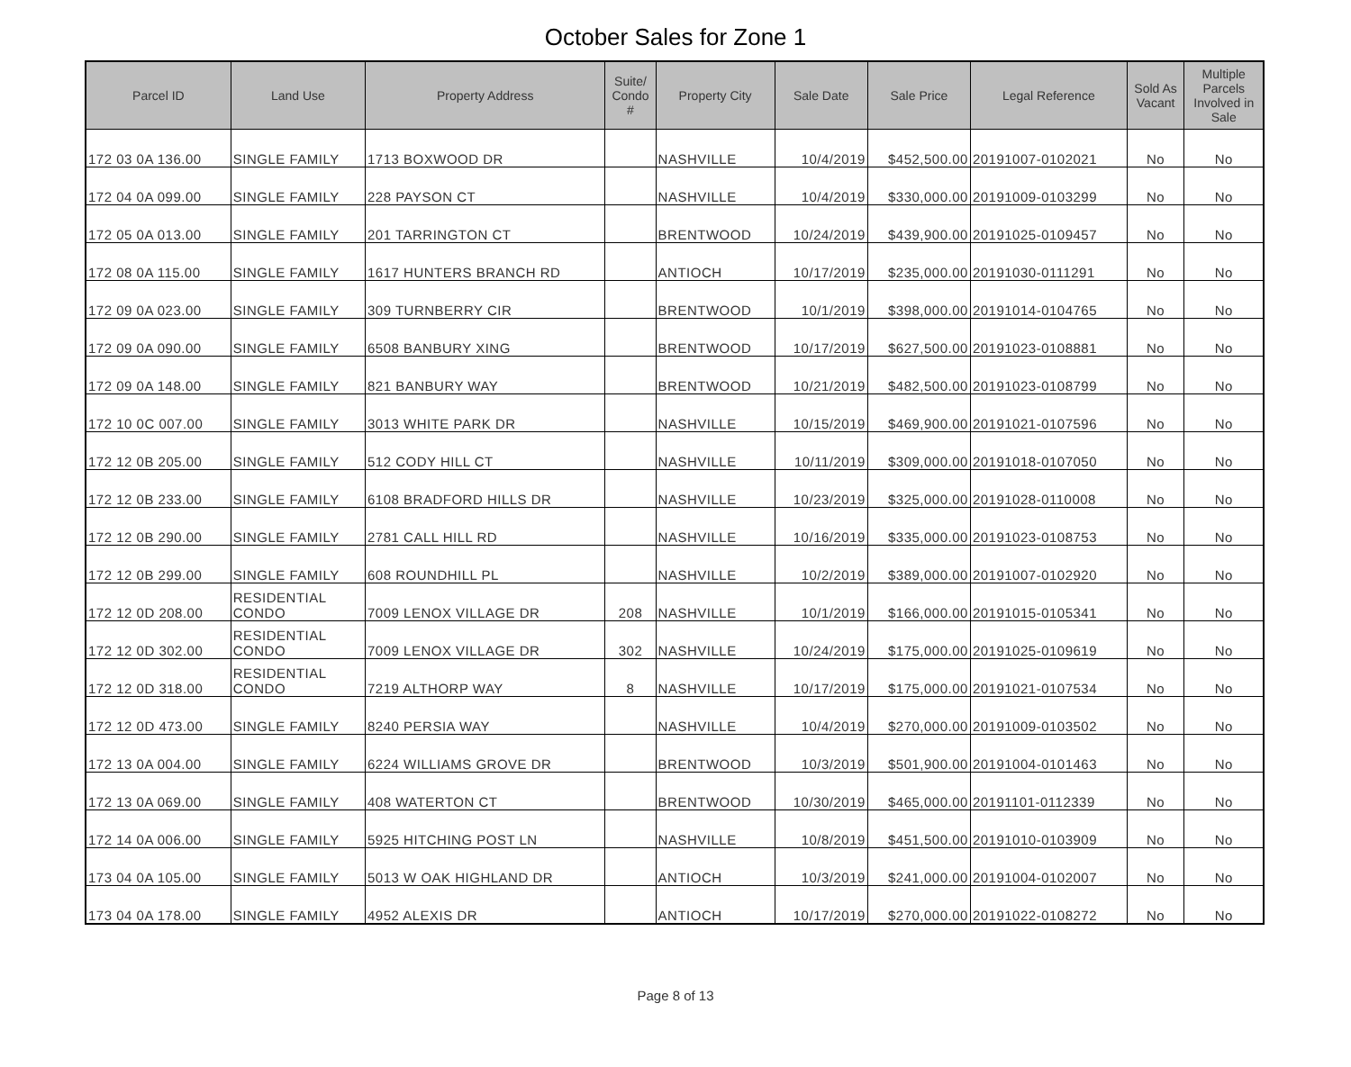October Sales for Zone 1
| Parcel ID | Land Use | Property Address | Suite/ Condo # | Property City | Sale Date | Sale Price | Legal Reference | Sold As Vacant | Multiple Parcels Involved in Sale |
| --- | --- | --- | --- | --- | --- | --- | --- | --- | --- |
| 172 03 0A 136.00 | SINGLE FAMILY | 1713 BOXWOOD DR | | NASHVILLE | 10/4/2019 | $452,500.00 | 20191007-0102021 | No | No |
| 172 04 0A 099.00 | SINGLE FAMILY | 228 PAYSON CT | | NASHVILLE | 10/4/2019 | $330,000.00 | 20191009-0103299 | No | No |
| 172 05 0A 013.00 | SINGLE FAMILY | 201 TARRINGTON CT | | BRENTWOOD | 10/24/2019 | $439,900.00 | 20191025-0109457 | No | No |
| 172 08 0A 115.00 | SINGLE FAMILY | 1617 HUNTERS BRANCH RD | | ANTIOCH | 10/17/2019 | $235,000.00 | 20191030-0111291 | No | No |
| 172 09 0A 023.00 | SINGLE FAMILY | 309 TURNBERRY CIR | | BRENTWOOD | 10/1/2019 | $398,000.00 | 20191014-0104765 | No | No |
| 172 09 0A 090.00 | SINGLE FAMILY | 6508 BANBURY XING | | BRENTWOOD | 10/17/2019 | $627,500.00 | 20191023-0108881 | No | No |
| 172 09 0A 148.00 | SINGLE FAMILY | 821 BANBURY WAY | | BRENTWOOD | 10/21/2019 | $482,500.00 | 20191023-0108799 | No | No |
| 172 10 0C 007.00 | SINGLE FAMILY | 3013 WHITE PARK DR | | NASHVILLE | 10/15/2019 | $469,900.00 | 20191021-0107596 | No | No |
| 172 12 0B 205.00 | SINGLE FAMILY | 512 CODY HILL CT | | NASHVILLE | 10/11/2019 | $309,000.00 | 20191018-0107050 | No | No |
| 172 12 0B 233.00 | SINGLE FAMILY | 6108 BRADFORD HILLS DR | | NASHVILLE | 10/23/2019 | $325,000.00 | 20191028-0110008 | No | No |
| 172 12 0B 290.00 | SINGLE FAMILY | 2781 CALL HILL RD | | NASHVILLE | 10/16/2019 | $335,000.00 | 20191023-0108753 | No | No |
| 172 12 0B 299.00 | SINGLE FAMILY | 608 ROUNDHILL PL | | NASHVILLE | 10/2/2019 | $389,000.00 | 20191007-0102920 | No | No |
| 172 12 0D 208.00 | RESIDENTIAL CONDO | 7009 LENOX VILLAGE DR | 208 | NASHVILLE | 10/1/2019 | $166,000.00 | 20191015-0105341 | No | No |
| 172 12 0D 302.00 | RESIDENTIAL CONDO | 7009 LENOX VILLAGE DR | 302 | NASHVILLE | 10/24/2019 | $175,000.00 | 20191025-0109619 | No | No |
| 172 12 0D 318.00 | RESIDENTIAL CONDO | 7219 ALTHORP WAY | 8 | NASHVILLE | 10/17/2019 | $175,000.00 | 20191021-0107534 | No | No |
| 172 12 0D 473.00 | SINGLE FAMILY | 8240 PERSIA WAY | | NASHVILLE | 10/4/2019 | $270,000.00 | 20191009-0103502 | No | No |
| 172 13 0A 004.00 | SINGLE FAMILY | 6224 WILLIAMS GROVE DR | | BRENTWOOD | 10/3/2019 | $501,900.00 | 20191004-0101463 | No | No |
| 172 13 0A 069.00 | SINGLE FAMILY | 408 WATERTON CT | | BRENTWOOD | 10/30/2019 | $465,000.00 | 20191101-0112339 | No | No |
| 172 14 0A 006.00 | SINGLE FAMILY | 5925 HITCHING POST LN | | NASHVILLE | 10/8/2019 | $451,500.00 | 20191010-0103909 | No | No |
| 173 04 0A 105.00 | SINGLE FAMILY | 5013 W OAK HIGHLAND DR | | ANTIOCH | 10/3/2019 | $241,000.00 | 20191004-0102007 | No | No |
| 173 04 0A 178.00 | SINGLE FAMILY | 4952 ALEXIS DR | | ANTIOCH | 10/17/2019 | $270,000.00 | 20191022-0108272 | No | No |
Page 8 of 13